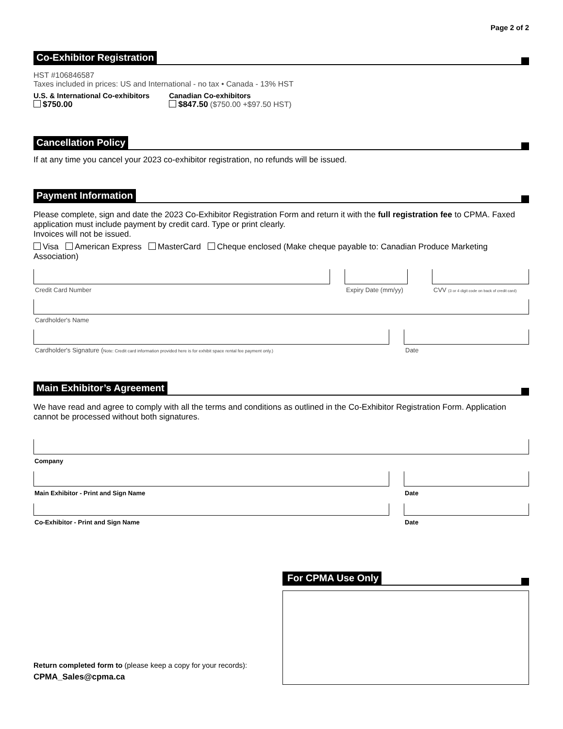Page 2 of 2
Co-Exhibitor Registration
HST #106846587
Taxes included in prices: US and International - no tax • Canada - 13% HST
U.S. & International Co-exhibitors
$750.00
Canadian Co-exhibitors
$847.50 ($750.00 +$97.50 HST)
Cancellation Policy
If at any time you cancel your 2023 co-exhibitor registration, no refunds will be issued.
Payment Information
Please complete, sign and date the 2023 Co-Exhibitor Registration Form and return it with the full registration fee to CPMA. Faxed application must include payment by credit card. Type or print clearly.
Invoices will not be issued.
Visa American Express MasterCard Cheque enclosed (Make cheque payable to: Canadian Produce Marketing Association)
Credit Card Number Expiry Date (mm/yy)
CVV (3 or 4 digit code on back of credit card)
Cardholder's Name
Cardholder's Signature (Note: Credit card information provided here is for exhibit space rental fee payment only.)
Date
Main Exhibitor’s Agreement
We have read and agree to comply with all the terms and conditions as outlined in the Co-Exhibitor Registration Form. Application cannot be processed without both signatures.
Company
Main Exhibitor - Print and Sign Name
Date
Co-Exhibitor - Print and Sign Name
Date
Return completed form to (please keep a copy for your records):
CPMA_Sales@cpma.ca
For CPMA Use Only